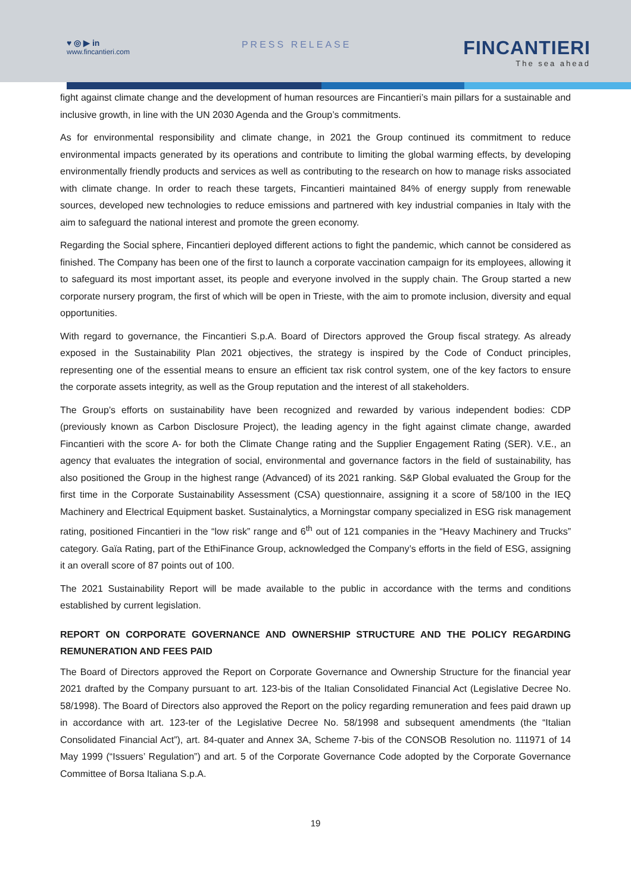♥ ◎ ▶ in
www.fincantieri.com
PRESS RELEASE
FINCANTIERI
The sea ahead
fight against climate change and the development of human resources are Fincantieri’s main pillars for a sustainable and inclusive growth, in line with the UN 2030 Agenda and the Group’s commitments.
As for environmental responsibility and climate change, in 2021 the Group continued its commitment to reduce environmental impacts generated by its operations and contribute to limiting the global warming effects, by developing environmentally friendly products and services as well as contributing to the research on how to manage risks associated with climate change. In order to reach these targets, Fincantieri maintained 84% of energy supply from renewable sources, developed new technologies to reduce emissions and partnered with key industrial companies in Italy with the aim to safeguard the national interest and promote the green economy.
Regarding the Social sphere, Fincantieri deployed different actions to fight the pandemic, which cannot be considered as finished. The Company has been one of the first to launch a corporate vaccination campaign for its employees, allowing it to safeguard its most important asset, its people and everyone involved in the supply chain. The Group started a new corporate nursery program, the first of which will be open in Trieste, with the aim to promote inclusion, diversity and equal opportunities.
With regard to governance, the Fincantieri S.p.A. Board of Directors approved the Group fiscal strategy. As already exposed in the Sustainability Plan 2021 objectives, the strategy is inspired by the Code of Conduct principles, representing one of the essential means to ensure an efficient tax risk control system, one of the key factors to ensure the corporate assets integrity, as well as the Group reputation and the interest of all stakeholders.
The Group’s efforts on sustainability have been recognized and rewarded by various independent bodies: CDP (previously known as Carbon Disclosure Project), the leading agency in the fight against climate change, awarded Fincantieri with the score A- for both the Climate Change rating and the Supplier Engagement Rating (SER). V.E., an agency that evaluates the integration of social, environmental and governance factors in the field of sustainability, has also positioned the Group in the highest range (Advanced) of its 2021 ranking. S&P Global evaluated the Group for the first time in the Corporate Sustainability Assessment (CSA) questionnaire, assigning it a score of 58/100 in the IEQ Machinery and Electrical Equipment basket. Sustainalytics, a Morningstar company specialized in ESG risk management rating, positioned Fincantieri in the “low risk” range and 6<sup>th</sup> out of 121 companies in the “Heavy Machinery and Trucks” category. Gaïa Rating, part of the EthiFinance Group, acknowledged the Company’s efforts in the field of ESG, assigning it an overall score of 87 points out of 100.
The 2021 Sustainability Report will be made available to the public in accordance with the terms and conditions established by current legislation.
REPORT ON CORPORATE GOVERNANCE AND OWNERSHIP STRUCTURE AND THE POLICY REGARDING REMUNERATION AND FEES PAID
The Board of Directors approved the Report on Corporate Governance and Ownership Structure for the financial year 2021 drafted by the Company pursuant to art. 123-bis of the Italian Consolidated Financial Act (Legislative Decree No. 58/1998). The Board of Directors also approved the Report on the policy regarding remuneration and fees paid drawn up in accordance with art. 123-ter of the Legislative Decree No. 58/1998 and subsequent amendments (the “Italian Consolidated Financial Act”), art. 84-quater and Annex 3A, Scheme 7-bis of the CONSOB Resolution no. 111971 of 14 May 1999 (“Issuers’ Regulation”) and art. 5 of the Corporate Governance Code adopted by the Corporate Governance Committee of Borsa Italiana S.p.A.
19